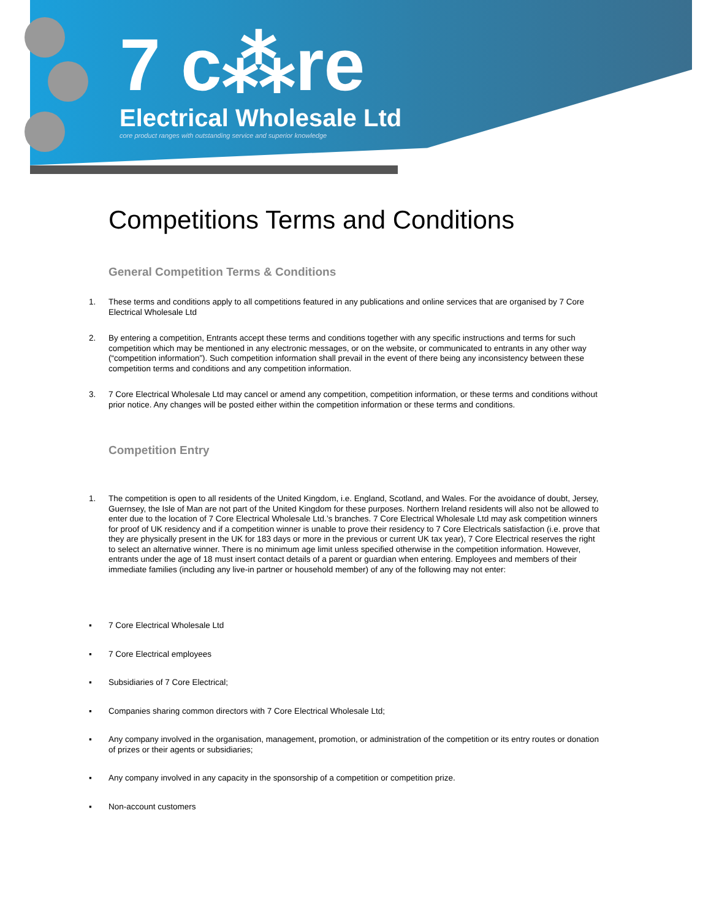7 c⁂re
Electrical Wholesale Ltd
core product ranges with outstanding service and superior knowledge
Competitions Terms and Conditions
General Competition Terms & Conditions
1. These terms and conditions apply to all competitions featured in any publications and online services that are organised by 7 Core Electrical Wholesale Ltd
2. By entering a competition, Entrants accept these terms and conditions together with any specific instructions and terms for such competition which may be mentioned in any electronic messages, or on the website, or communicated to entrants in any other way (“competition information”). Such competition information shall prevail in the event of there being any inconsistency between these competition terms and conditions and any competition information.
3. 7 Core Electrical Wholesale Ltd may cancel or amend any competition, competition information, or these terms and conditions without prior notice. Any changes will be posted either within the competition information or these terms and conditions.
Competition Entry
1. The competition is open to all residents of the United Kingdom, i.e. England, Scotland, and Wales. For the avoidance of doubt, Jersey, Guernsey, the Isle of Man are not part of the United Kingdom for these purposes. Northern Ireland residents will also not be allowed to enter due to the location of 7 Core Electrical Wholesale Ltd.’s branches. 7 Core Electrical Wholesale Ltd may ask competition winners for proof of UK residency and if a competition winner is unable to prove their residency to 7 Core Electricals satisfaction (i.e. prove that they are physically present in the UK for 183 days or more in the previous or current UK tax year), 7 Core Electrical reserves the right to select an alternative winner. There is no minimum age limit unless specified otherwise in the competition information. However, entrants under the age of 18 must insert contact details of a parent or guardian when entering. Employees and members of their immediate families (including any live-in partner or household member) of any of the following may not enter:
▪ 7 Core Electrical Wholesale Ltd
▪ 7 Core Electrical employees
▪ Subsidiaries of 7 Core Electrical;
▪ Companies sharing common directors with 7 Core Electrical Wholesale Ltd;
▪ Any company involved in the organisation, management, promotion, or administration of the competition or its entry routes or donation of prizes or their agents or subsidiaries;
▪ Any company involved in any capacity in the sponsorship of a competition or competition prize.
▪ Non-account customers